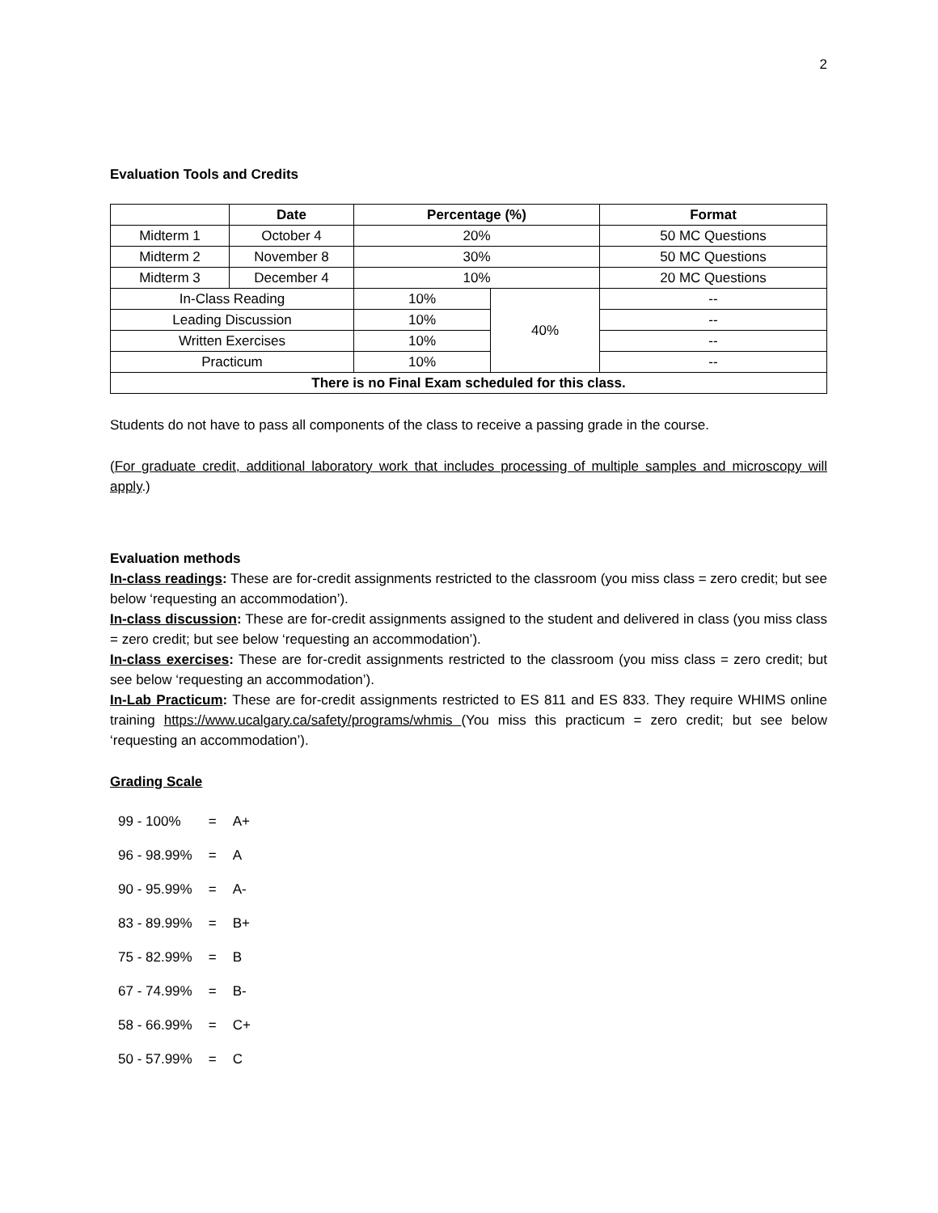2
Evaluation Tools and Credits
| | Date | Percentage (%) | | Format |
| --- | --- | --- | --- | --- |
| Midterm 1 | October 4 | 20% | | 50 MC Questions |
| Midterm 2 | November 8 | 30% | | 50 MC Questions |
| Midterm 3 | December 4 | 10% | | 20 MC Questions |
| In-Class Reading | | 10% | 40% | -- |
| Leading Discussion | | 10% | | -- |
| Written Exercises | | 10% | | -- |
| Practicum | | 10% | | -- |
| There is no Final Exam scheduled for this class. | | | | |
Students do not have to pass all components of the class to receive a passing grade in the course.
(For graduate credit, additional laboratory work that includes processing of multiple samples and microscopy will apply.)
Evaluation methods
In-class readings: These are for-credit assignments restricted to the classroom (you miss class = zero credit; but see below ‘requesting an accommodation’).
In-class discussion: These are for-credit assignments assigned to the student and delivered in class (you miss class = zero credit; but see below ‘requesting an accommodation’).
In-class exercises: These are for-credit assignments restricted to the classroom (you miss class = zero credit; but see below ‘requesting an accommodation’).
In-Lab Practicum: These are for-credit assignments restricted to ES 811 and ES 833. They require WHIMS online training https://www.ucalgary.ca/safety/programs/whmis (You miss this practicum = zero credit; but see below ‘requesting an accommodation’).
Grading Scale
| 99 - 100% | = | A+ |
| 96 - 98.99% | = | A |
| 90 - 95.99% | = | A- |
| 83 - 89.99% | = | B+ |
| 75 - 82.99% | = | B |
| 67 - 74.99% | = | B- |
| 58 - 66.99% | = | C+ |
| 50 - 57.99% | = | C |